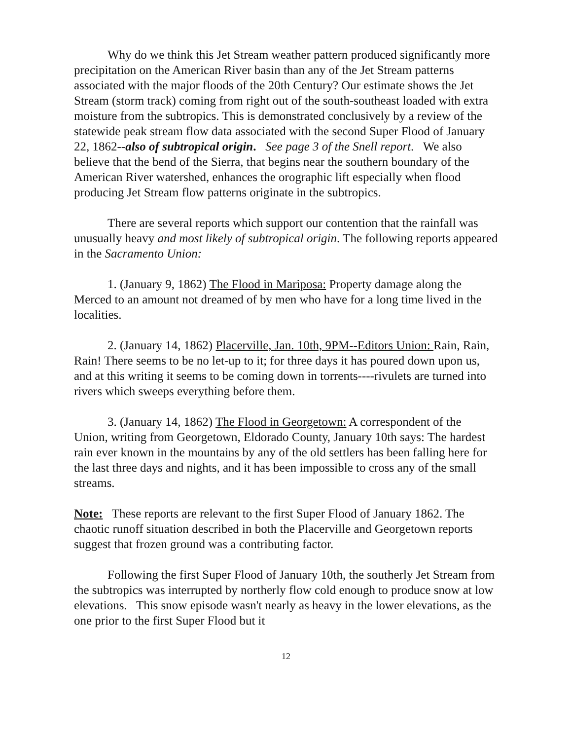Why do we think this Jet Stream weather pattern produced significantly more precipitation on the American River basin than any of the Jet Stream patterns associated with the major floods of the 20th Century? Our estimate shows the Jet Stream (storm track) coming from right out of the south-southeast loaded with extra moisture from the subtropics. This is demonstrated conclusively by a review of the statewide peak stream flow data associated with the second Super Flood of January 22, 1862--also of subtropical origin. See page 3 of the Snell report. We also believe that the bend of the Sierra, that begins near the southern boundary of the American River watershed, enhances the orographic lift especially when flood producing Jet Stream flow patterns originate in the subtropics.
There are several reports which support our contention that the rainfall was unusually heavy and most likely of subtropical origin. The following reports appeared in the Sacramento Union:
1. (January 9, 1862) The Flood in Mariposa: Property damage along the Merced to an amount not dreamed of by men who have for a long time lived in the localities.
2. (January 14, 1862) Placerville, Jan. 10th, 9PM--Editors Union: Rain, Rain, Rain! There seems to be no let-up to it; for three days it has poured down upon us, and at this writing it seems to be coming down in torrents----rivulets are turned into rivers which sweeps everything before them.
3. (January 14, 1862) The Flood in Georgetown: A correspondent of the Union, writing from Georgetown, Eldorado County, January 10th says: The hardest rain ever known in the mountains by any of the old settlers has been falling here for the last three days and nights, and it has been impossible to cross any of the small streams.
Note: These reports are relevant to the first Super Flood of January 1862. The chaotic runoff situation described in both the Placerville and Georgetown reports suggest that frozen ground was a contributing factor.
Following the first Super Flood of January 10th, the southerly Jet Stream from the subtropics was interrupted by northerly flow cold enough to produce snow at low elevations. This snow episode wasn't nearly as heavy in the lower elevations, as the one prior to the first Super Flood but it
12